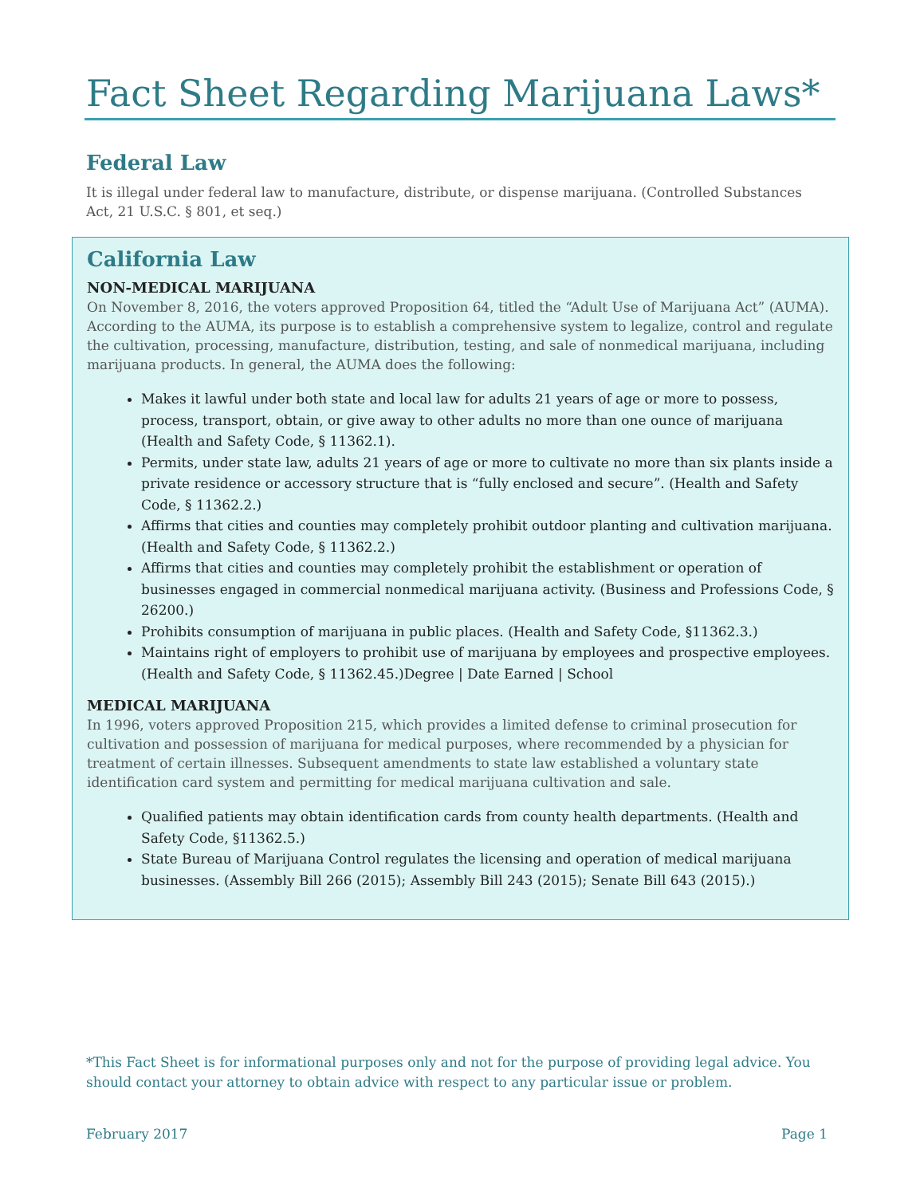Fact Sheet Regarding Marijuana Laws*
Federal Law
It is illegal under federal law to manufacture, distribute, or dispense marijuana. (Controlled Substances Act, 21 U.S.C. § 801, et seq.)
California Law
NON-MEDICAL MARIJUANA
On November 8, 2016, the voters approved Proposition 64, titled the “Adult Use of Marijuana Act” (AUMA). According to the AUMA, its purpose is to establish a comprehensive system to legalize, control and regulate the cultivation, processing, manufacture, distribution, testing, and sale of nonmedical marijuana, including marijuana products. In general, the AUMA does the following:
Makes it lawful under both state and local law for adults 21 years of age or more to possess, process, transport, obtain, or give away to other adults no more than one ounce of marijuana (Health and Safety Code, § 11362.1).
Permits, under state law, adults 21 years of age or more to cultivate no more than six plants inside a private residence or accessory structure that is “fully enclosed and secure”. (Health and Safety Code, § 11362.2.)
Affirms that cities and counties may completely prohibit outdoor planting and cultivation marijuana. (Health and Safety Code, § 11362.2.)
Affirms that cities and counties may completely prohibit the establishment or operation of businesses engaged in commercial nonmedical marijuana activity. (Business and Professions Code, § 26200.)
Prohibits consumption of marijuana in public places. (Health and Safety Code, §11362.3.)
Maintains right of employers to prohibit use of marijuana by employees and prospective employees. (Health and Safety Code, § 11362.45.)Degree | Date Earned | School
MEDICAL MARIJUANA
In 1996, voters approved Proposition 215, which provides a limited defense to criminal prosecution for cultivation and possession of marijuana for medical purposes, where recommended by a physician for treatment of certain illnesses. Subsequent amendments to state law established a voluntary state identification card system and permitting for medical marijuana cultivation and sale.
Qualified patients may obtain identification cards from county health departments. (Health and Safety Code, §11362.5.)
State Bureau of Marijuana Control regulates the licensing and operation of medical marijuana businesses. (Assembly Bill 266 (2015); Assembly Bill 243 (2015); Senate Bill 643 (2015).)
*This Fact Sheet is for informational purposes only and not for the purpose of providing legal advice. You should contact your attorney to obtain advice with respect to any particular issue or problem.
February 2017 Page 1